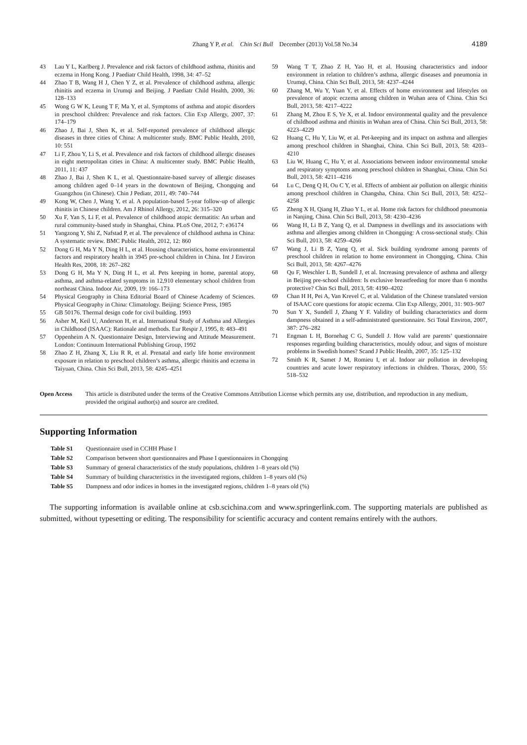Zhang Y P, et al. Chin Sci Bull December (2013) Vol.58 No.34 4189
43 Lau Y L, Karlberg J. Prevalence and risk factors of childhood asthma, rhinitis and eczema in Hong Kong. J Paediatr Child Health, 1998, 34: 47–52
44 Zhao T B, Wang H J, Chen Y Z, et al. Prevalence of childhood asthma, allergic rhinitis and eczema in Urumqi and Beijing. J Paediatr Child Health, 2000, 36: 128–133
45 Wong G W K, Leung T F, Ma Y, et al. Symptoms of asthma and atopic disorders in preschool children: Prevalence and risk factors. Clin Exp Allergy, 2007, 37: 174–179
46 Zhao J, Bai J, Shen K, et al. Self-reported prevalence of childhood allergic diseases in three cities of China: A multicenter study. BMC Public Health, 2010, 10: 551
47 Li F, Zhou Y, Li S, et al. Prevalence and risk factors of childhood allergic diseases in eight metropolitan cities in China: A multicenter study. BMC Public Health, 2011, 11: 437
48 Zhao J, Bai J, Shen K L, et al. Questionnaire-based survey of allergic diseases among children aged 0–14 years in the downtown of Beijing, Chongqing and Guangzhou (in Chinese). Chin J Pediatr, 2011, 49: 740–744
49 Kong W, Chen J, Wang Y, et al. A population-based 5-year follow-up of allergic rhinitis in Chinese children. Am J Rhinol Allergy, 2012, 26: 315–320
50 Xu F, Yan S, Li F, et al. Prevalence of childhood atopic dermatitis: An urban and rural community-based study in Shanghai, China. PLoS One, 2012, 7: e36174
51 Yangzong Y, Shi Z, Nafstad P, et al. The prevalence of childhood asthma in China: A systematic review. BMC Public Health, 2012, 12: 860
52 Dong G H, Ma Y N, Ding H L, et al. Housing characteristics, home environmental factors and respiratory health in 3945 pre-school children in China. Int J Environ Health Res, 2008, 18: 267–282
53 Dong G H, Ma Y N, Ding H L, et al. Pets keeping in home, parental atopy, asthma, and asthma-related symptoms in 12,910 elementary school children from northeast China. Indoor Air, 2009, 19: 166–173
54 Physical Geography in China Editorial Board of Chinese Academy of Sciences. Physical Geography in China: Climatology. Beijing: Science Press, 1985
55 GB 50176. Thermal design code for civil building. 1993
56 Asher M, Keil U, Anderson H, et al. International Study of Asthma and Allergies in Childhood (ISAAC): Rationale and methods. Eur Respir J, 1995, 8: 483–491
57 Oppenheim A N. Questionnaire Design, Interviewing and Attitude Measurement. London: Continuum International Publishing Group, 1992
58 Zhao Z H, Zhang X, Liu R R, et al. Prenatal and early life home environment exposure in relation to preschool children’s asthma, allergic rhinitis and eczema in Taiyuan, China. Chin Sci Bull, 2013, 58: 4245–4251
59 Wang T T, Zhao Z H, Yao H, et al. Housing characteristics and indoor environment in relation to children’s asthma, allergic diseases and pneumonia in Urumqi, China. Chin Sci Bull, 2013, 58: 4237–4244
60 Zhang M, Wu Y, Yuan Y, et al. Effects of home environment and lifestyles on prevalence of atopic eczema among children in Wuhan area of China. Chin Sci Bull, 2013, 58: 4217–4222
61 Zhang M, Zhou E S, Ye X, et al. Indoor environmental quality and the prevalence of childhood asthma and rhinitis in Wuhan area of China. Chin Sci Bull, 2013, 58: 4223–4229
62 Huang C, Hu Y, Liu W, et al. Pet-keeping and its impact on asthma and allergies among preschool children in Shanghai, China. Chin Sci Bull, 2013, 58: 4203–4210
63 Liu W, Huang C, Hu Y, et al. Associations between indoor environmental smoke and respiratory symptoms among preschool children in Shanghai, China. Chin Sci Bull, 2013, 58: 4211–4216
64 Lu C, Deng Q H, Ou C Y, et al. Effects of ambient air pollution on allergic rhinitis among preschool children in Changsha, China. Chin Sci Bull, 2013, 58: 4252–4258
65 Zheng X H, Qiang H, Zhao Y L, et al. Home risk factors for childhood pneumonia in Nanjing, China. Chin Sci Bull, 2013, 58: 4230–4236
66 Wang H, Li B Z, Yang Q, et al. Dampness in dwellings and its associations with asthma and allergies among children in Chongqing: A cross-sectional study. Chin Sci Bull, 2013, 58: 4259–4266
67 Wang J, Li B Z, Yang Q, et al. Sick building syndrome among parents of preschool children in relation to home environment in Chongqing, China. Chin Sci Bull, 2013, 58: 4267–4276
68 Qu F, Weschler L B, Sundell J, et al. Increasing prevalence of asthma and allergy in Beijing pre-school children: Is exclusive breastfeeding for more than 6 months protective? Chin Sci Bull, 2013, 58: 4190–4202
69 Chan H H, Pei A, Van Krevel C, et al. Validation of the Chinese translated version of ISAAC core questions for atopic eczema. Clin Exp Allergy, 2001, 31: 903–907
70 Sun Y X, Sundell J, Zhang Y F. Validity of building characteristics and dorm dampness obtained in a self-administrated questionnaire. Sci Total Environ, 2007, 387: 276–282
71 Engman L H, Bornehag C G, Sundell J. How valid are parents’ questionnaire responses regarding building characteristics, mouldy odour, and signs of moisture problems in Swedish homes? Scand J Public Health, 2007, 35: 125–132
72 Smith K R, Samet J M, Romieu I, et al. Indoor air pollution in developing countries and acute lower respiratory infections in children. Thorax, 2000, 55: 518–532
Open Access This article is distributed under the terms of the Creative Commons Attribution License which permits any use, distribution, and reproduction in any medium, provided the original author(s) and source are credited.
Supporting Information
Table S1 Questionnaire used in CCHH Phase I
Table S2 Comparison between short questionnaires and Phase I questionnaires in Chongqing
Table S3 Summary of general characteristics of the study populations, children 1–8 years old (%)
Table S4 Summary of building characteristics in the investigated regions, children 1–8 years old (%)
Table S5 Dampness and odor indices in homes in the investigated regions, children 1–8 years old (%)
The supporting information is available online at csb.scichina.com and www.springerlink.com. The supporting materials are published as submitted, without typesetting or editing. The responsibility for scientific accuracy and content remains entirely with the authors.